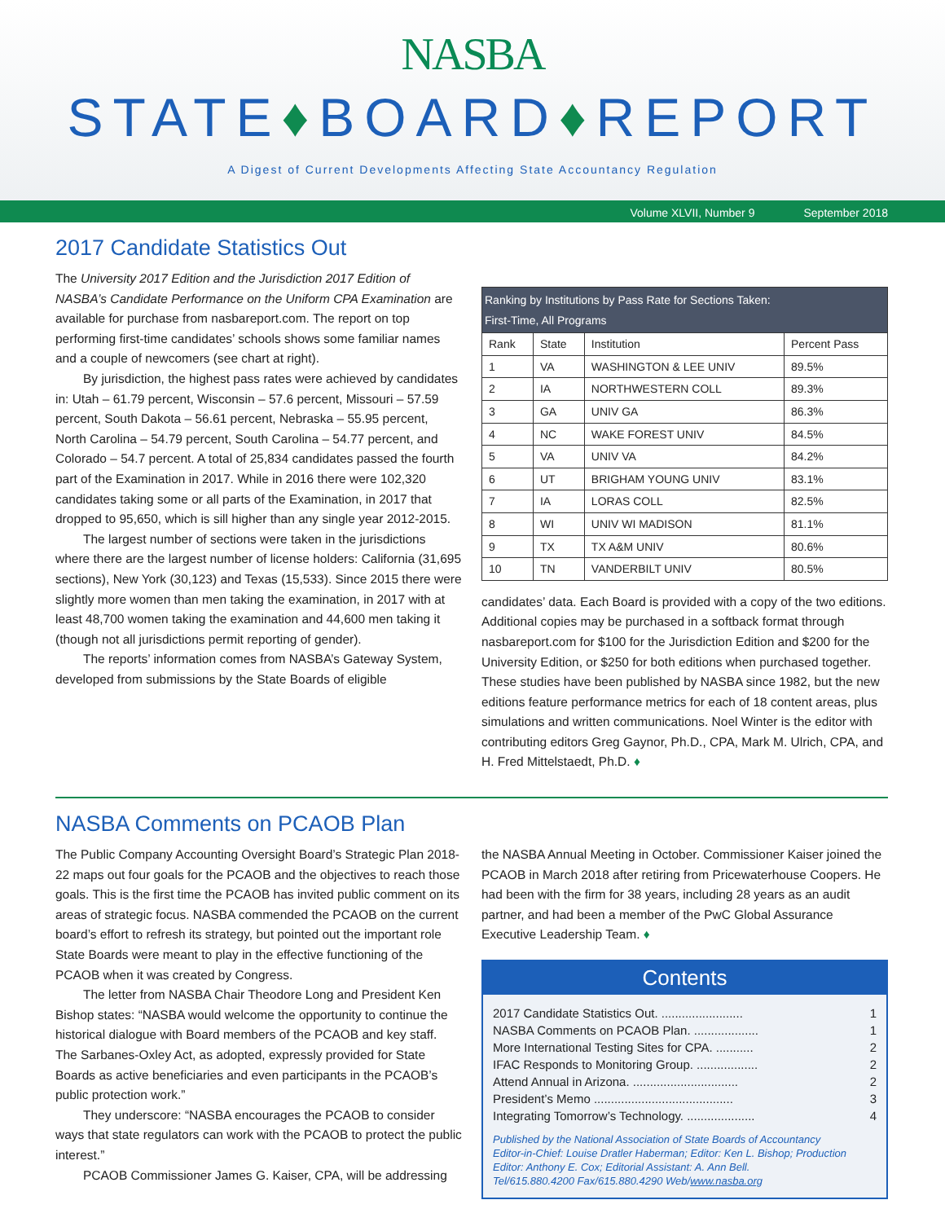NASBA
STATE♦BOARD♦REPORT
A Digest of Current Developments Affecting State Accountancy Regulation
Volume XLVII, Number 9 September 2018
2017 Candidate Statistics Out
The University 2017 Edition and the Jurisdiction 2017 Edition of NASBA’s Candidate Performance on the Uniform CPA Examination are available for purchase from nasbareport.com. The report on top performing first-time candidates’ schools shows some familiar names and a couple of newcomers (see chart at right).
By jurisdiction, the highest pass rates were achieved by candidates in: Utah – 61.79 percent, Wisconsin – 57.6 percent, Missouri – 57.59 percent, South Dakota – 56.61 percent, Nebraska – 55.95 percent, North Carolina – 54.79 percent, South Carolina – 54.77 percent, and Colorado – 54.7 percent. A total of 25,834 candidates passed the fourth part of the Examination in 2017. While in 2016 there were 102,320 candidates taking some or all parts of the Examination, in 2017 that dropped to 95,650, which is sill higher than any single year 2012-2015.
The largest number of sections were taken in the jurisdictions where there are the largest number of license holders: California (31,695 sections), New York (30,123) and Texas (15,533). Since 2015 there were slightly more women than men taking the examination, in 2017 with at least 48,700 women taking the examination and 44,600 men taking it (though not all jurisdictions permit reporting of gender).
The reports’ information comes from NASBA’s Gateway System, developed from submissions by the State Boards of eligible
| Ranking by Institutions by Pass Rate for Sections Taken: First-Time, All Programs | | | |
| --- | --- | --- | --- |
| Rank | State | Institution | Percent Pass |
| 1 | VA | WASHINGTON & LEE UNIV | 89.5% |
| 2 | IA | NORTHWESTERN COLL | 89.3% |
| 3 | GA | UNIV GA | 86.3% |
| 4 | NC | WAKE FOREST UNIV | 84.5% |
| 5 | VA | UNIV VA | 84.2% |
| 6 | UT | BRIGHAM YOUNG UNIV | 83.1% |
| 7 | IA | LORAS COLL | 82.5% |
| 8 | WI | UNIV WI MADISON | 81.1% |
| 9 | TX | TX A&M UNIV | 80.6% |
| 10 | TN | VANDERBILT UNIV | 80.5% |
candidates’ data. Each Board is provided with a copy of the two editions. Additional copies may be purchased in a softback format through nasbareport.com for $100 for the Jurisdiction Edition and $200 for the University Edition, or $250 for both editions when purchased together. These studies have been published by NASBA since 1982, but the new editions feature performance metrics for each of 18 content areas, plus simulations and written communications. Noel Winter is the editor with contributing editors Greg Gaynor, Ph.D., CPA, Mark M. Ulrich, CPA, and H. Fred Mittelstaedt, Ph.D. ♦
NASBA Comments on PCAOB Plan
The Public Company Accounting Oversight Board’s Strategic Plan 2018-22 maps out four goals for the PCAOB and the objectives to reach those goals. This is the first time the PCAOB has invited public comment on its areas of strategic focus. NASBA commended the PCAOB on the current board’s effort to refresh its strategy, but pointed out the important role State Boards were meant to play in the effective functioning of the PCAOB when it was created by Congress.
The letter from NASBA Chair Theodore Long and President Ken Bishop states: “NASBA would welcome the opportunity to continue the historical dialogue with Board members of the PCAOB and key staff. The Sarbanes-Oxley Act, as adopted, expressly provided for State Boards as active beneficiaries and even participants in the PCAOB’s public protection work.”
They underscore: “NASBA encourages the PCAOB to consider ways that state regulators can work with the PCAOB to protect the public interest.”
PCAOB Commissioner James G. Kaiser, CPA, will be addressing
the NASBA Annual Meeting in October. Commissioner Kaiser joined the PCAOB in March 2018 after retiring from Pricewaterhouse Coopers. He had been with the firm for 38 years, including 28 years as an audit partner, and had been a member of the PwC Global Assurance Executive Leadership Team. ♦
Contents
2017 Candidate Statistics Out. ........................ 1
NASBA Comments on PCAOB Plan. ................... 1
More International Testing Sites for CPA. ........... 2
IFAC Responds to Monitoring Group. .................. 2
Attend Annual in Arizona. ............................... 2
President’s Memo ......................................... 3
Integrating Tomorrow’s Technology. .................... 4
Published by the National Association of State Boards of Accountancy
Editor-in-Chief: Louise Dratler Haberman; Editor: Ken L. Bishop; Production Editor: Anthony E. Cox; Editorial Assistant: A. Ann Bell.
Tel/615.880.4200 Fax/615.880.4290 Web/www.nasba.org